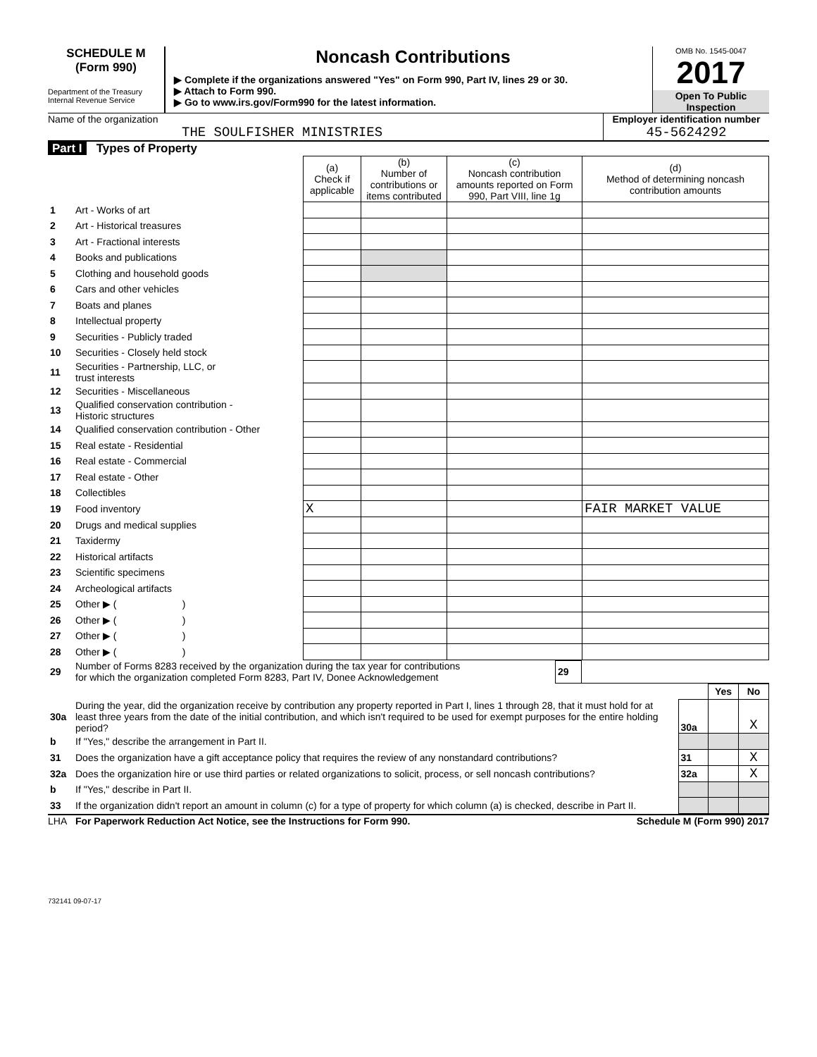SCHEDULE M
(Form 990)
Department of the Treasury
Internal Revenue Service
Noncash Contributions
▶ Complete if the organizations answered "Yes" on Form 990, Part IV, lines 29 or 30.
▶ Attach to Form 990.
▶ Go to www.irs.gov/Form990 for the latest information.
OMB No. 1545-0047
2017
Open To Public
Inspection
Name of the organization
THE SOULFISHER MINISTRIES
Employer identification number
45-5624292
Part I Types of Property
| | | (a) Check if applicable | (b) Number of contributions or items contributed | (c) Noncash contribution amounts reported on Form 990, Part VIII, line 1g | (d) Method of determining noncash contribution amounts |
| --- | --- | --- | --- | --- | --- |
| 1 | Art - Works of art | | | | |
| 2 | Art - Historical treasures | | | | |
| 3 | Art - Fractional interests | | | | |
| 4 | Books and publications | | | | |
| 5 | Clothing and household goods | | | | |
| 6 | Cars and other vehicles | | | | |
| 7 | Boats and planes | | | | |
| 8 | Intellectual property | | | | |
| 9 | Securities - Publicly traded | | | | |
| 10 | Securities - Closely held stock | | | | |
| 11 | Securities - Partnership, LLC, or trust interests | | | | |
| 12 | Securities - Miscellaneous | | | | |
| 13 | Qualified conservation contribution - Historic structures | | | | |
| 14 | Qualified conservation contribution - Other | | | | |
| 15 | Real estate - Residential | | | | |
| 16 | Real estate - Commercial | | | | |
| 17 | Real estate - Other | | | | |
| 18 | Collectibles | | | | |
| 19 | Food inventory | X | | | FAIR MARKET VALUE |
| 20 | Drugs and medical supplies | | | | |
| 21 | Taxidermy | | | | |
| 22 | Historical artifacts | | | | |
| 23 | Scientific specimens | | | | |
| 24 | Archeological artifacts | | | | |
| 25 | Other ▶ ( ) | | | | |
| 26 | Other ▶ ( ) | | | | |
| 27 | Other ▶ ( ) | | | | |
| 28 | Other ▶ ( ) | | | | |
| 29 | Number of Forms 8283 received by the organization during the tax year for contributions for which the organization completed Form 8283, Part IV, Donee Acknowledgement | 29 | |
| | | | Yes | No |
| 30a | During the year, did the organization receive by contribution any property reported in Part I, lines 1 through 28, that it must hold for at least three years from the date of the initial contribution, and which isn't required to be used for exempt purposes for the entire holding period? | 30a | | X |
| b | If "Yes," describe the arrangement in Part II. | | | |
| 31 | Does the organization have a gift acceptance policy that requires the review of any nonstandard contributions? | 31 | | X |
| 32a | Does the organization hire or use third parties or related organizations to solicit, process, or sell noncash contributions? | 32a | | X |
| b | If "Yes," describe in Part II. | | | |
| 33 | If the organization didn't report an amount in column (c) for a type of property for which column (a) is checked, describe in Part II. | | | |
LHA For Paperwork Reduction Act Notice, see the Instructions for Form 990. Schedule M (Form 990) 2017
732141 09-07-17